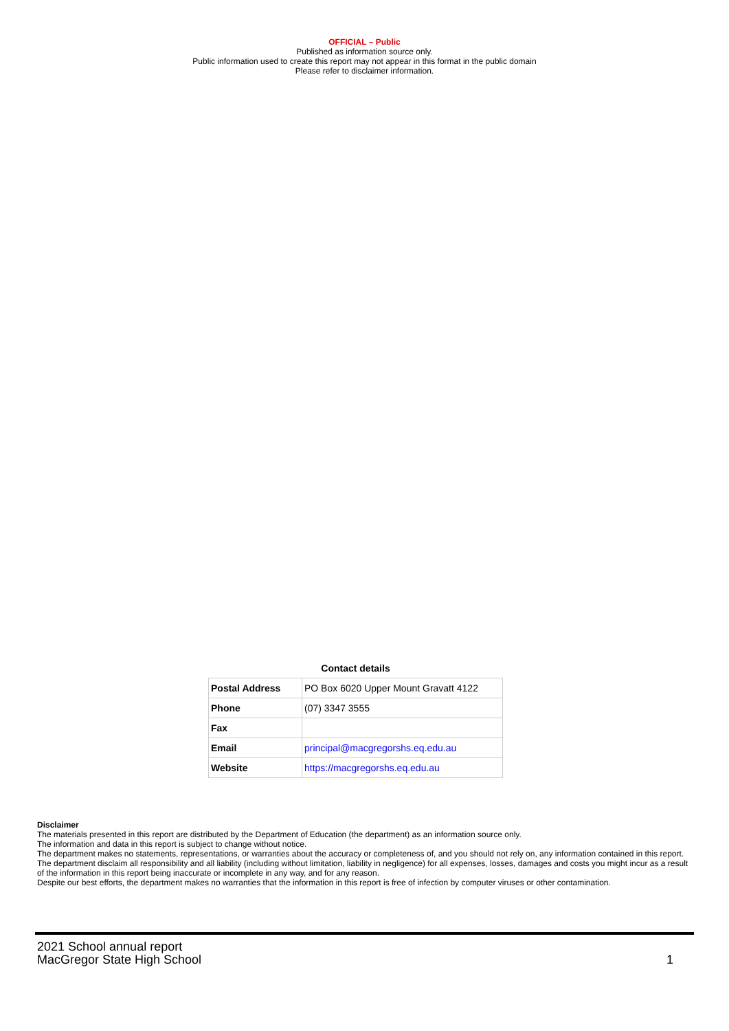OFFICIAL – Public
Published as information source only.
Public information used to create this report may not appear in this format in the public domain
Please refer to disclaimer information.
Contact details
| Postal Address | PO Box 6020 Upper Mount Gravatt 4122 |
| Phone | (07) 3347 3555 |
| Fax | |
| Email | principal@macgregorshs.eq.edu.au |
| Website | https://macgregorshs.eq.edu.au |
Disclaimer
The materials presented in this report are distributed by the Department of Education (the department) as an information source only.
The information and data in this report is subject to change without notice.
The department makes no statements, representations, or warranties about the accuracy or completeness of, and you should not rely on, any information contained in this report.
The department disclaim all responsibility and all liability (including without limitation, liability in negligence) for all expenses, losses, damages and costs you might incur as a result of the information in this report being inaccurate or incomplete in any way, and for any reason.
Despite our best efforts, the department makes no warranties that the information in this report is free of infection by computer viruses or other contamination.
2021 School annual report
MacGregor State High School
1